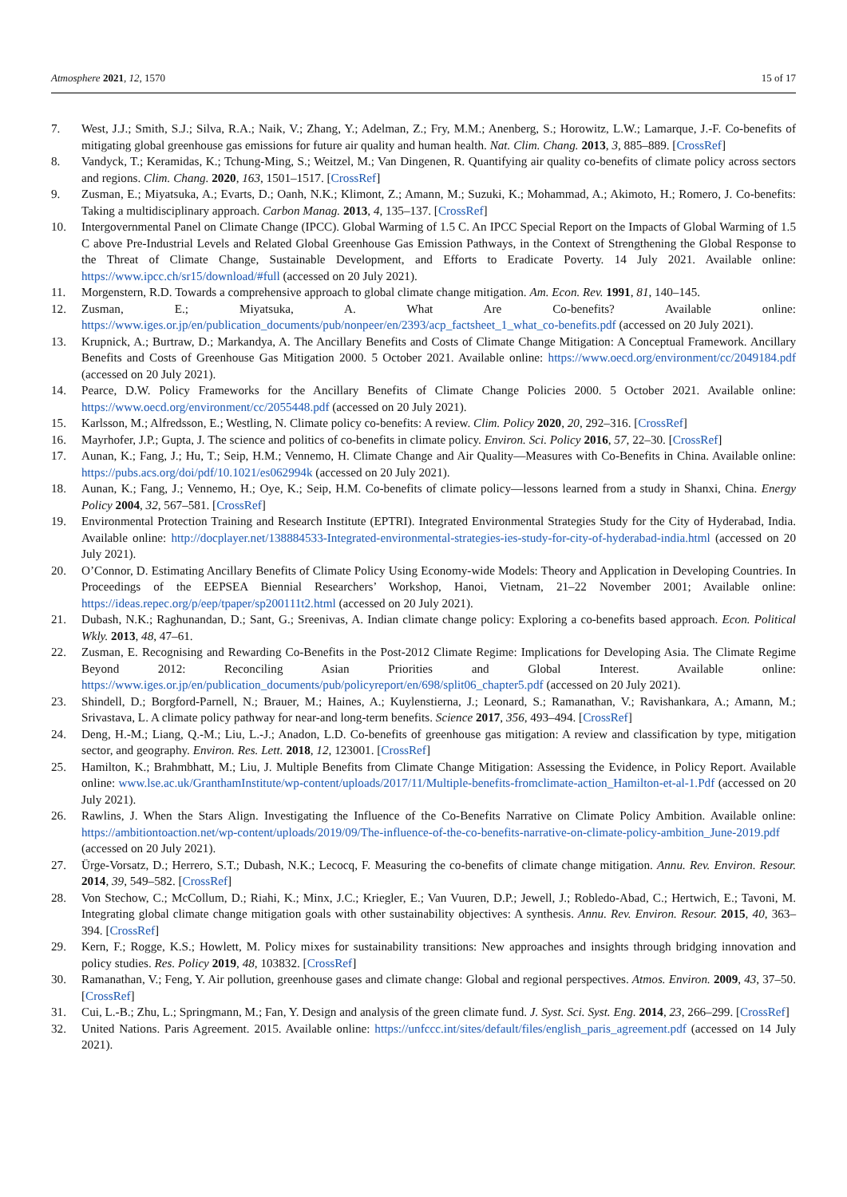Atmosphere 2021, 12, 1570 15 of 17
7. West, J.J.; Smith, S.J.; Silva, R.A.; Naik, V.; Zhang, Y.; Adelman, Z.; Fry, M.M.; Anenberg, S.; Horowitz, L.W.; Lamarque, J.-F. Co-benefits of mitigating global greenhouse gas emissions for future air quality and human health. Nat. Clim. Chang. 2013, 3, 885–889. [CrossRef]
8. Vandyck, T.; Keramidas, K.; Tchung-Ming, S.; Weitzel, M.; Van Dingenen, R. Quantifying air quality co-benefits of climate policy across sectors and regions. Clim. Chang. 2020, 163, 1501–1517. [CrossRef]
9. Zusman, E.; Miyatsuka, A.; Evarts, D.; Oanh, N.K.; Klimont, Z.; Amann, M.; Suzuki, K.; Mohammad, A.; Akimoto, H.; Romero, J. Co-benefits: Taking a multidisciplinary approach. Carbon Manag. 2013, 4, 135–137. [CrossRef]
10. Intergovernmental Panel on Climate Change (IPCC). Global Warming of 1.5 C. An IPCC Special Report on the Impacts of Global Warming of 1.5 C above Pre-Industrial Levels and Related Global Greenhouse Gas Emission Pathways, in the Context of Strengthening the Global Response to the Threat of Climate Change, Sustainable Development, and Efforts to Eradicate Poverty. 14 July 2021. Available online: https://www.ipcc.ch/sr15/download/#full (accessed on 20 July 2021).
11. Morgenstern, R.D. Towards a comprehensive approach to global climate change mitigation. Am. Econ. Rev. 1991, 81, 140–145.
12. Zusman, E.; Miyatsuka, A. What Are Co-benefits? Available online: https://www.iges.or.jp/en/publication_documents/pub/nonpeer/en/2393/acp_factsheet_1_what_co-benefits.pdf (accessed on 20 July 2021).
13. Krupnick, A.; Burtraw, D.; Markandya, A. The Ancillary Benefits and Costs of Climate Change Mitigation: A Conceptual Framework. Ancillary Benefits and Costs of Greenhouse Gas Mitigation 2000. 5 October 2021. Available online: https://www.oecd.org/environment/cc/2049184.pdf (accessed on 20 July 2021).
14. Pearce, D.W. Policy Frameworks for the Ancillary Benefits of Climate Change Policies 2000. 5 October 2021. Available online: https://www.oecd.org/environment/cc/2055448.pdf (accessed on 20 July 2021).
15. Karlsson, M.; Alfredsson, E.; Westling, N. Climate policy co-benefits: A review. Clim. Policy 2020, 20, 292–316. [CrossRef]
16. Mayrhofer, J.P.; Gupta, J. The science and politics of co-benefits in climate policy. Environ. Sci. Policy 2016, 57, 22–30. [CrossRef]
17. Aunan, K.; Fang, J.; Hu, T.; Seip, H.M.; Vennemo, H. Climate Change and Air Quality—Measures with Co-Benefits in China. Available online: https://pubs.acs.org/doi/pdf/10.1021/es062994k (accessed on 20 July 2021).
18. Aunan, K.; Fang, J.; Vennemo, H.; Oye, K.; Seip, H.M. Co-benefits of climate policy—lessons learned from a study in Shanxi, China. Energy Policy 2004, 32, 567–581. [CrossRef]
19. Environmental Protection Training and Research Institute (EPTRI). Integrated Environmental Strategies Study for the City of Hyderabad, India. Available online: http://docplayer.net/138884533-Integrated-environmental-strategies-ies-study-for-city-of-hyderabad-india.html (accessed on 20 July 2021).
20. O’Connor, D. Estimating Ancillary Benefits of Climate Policy Using Economy-wide Models: Theory and Application in Developing Countries. In Proceedings of the EEPSEA Biennial Researchers’ Workshop, Hanoi, Vietnam, 21–22 November 2001; Available online: https://ideas.repec.org/p/eep/tpaper/sp200111t2.html (accessed on 20 July 2021).
21. Dubash, N.K.; Raghunandan, D.; Sant, G.; Sreenivas, A. Indian climate change policy: Exploring a co-benefits based approach. Econ. Political Wkly. 2013, 48, 47–61.
22. Zusman, E. Recognising and Rewarding Co-Benefits in the Post-2012 Climate Regime: Implications for Developing Asia. The Climate Regime Beyond 2012: Reconciling Asian Priorities and Global Interest. Available online: https://www.iges.or.jp/en/publication_documents/pub/policyreport/en/698/split06_chapter5.pdf (accessed on 20 July 2021).
23. Shindell, D.; Borgford-Parnell, N.; Brauer, M.; Haines, A.; Kuylenstierna, J.; Leonard, S.; Ramanathan, V.; Ravishankara, A.; Amann, M.; Srivastava, L. A climate policy pathway for near-and long-term benefits. Science 2017, 356, 493–494. [CrossRef]
24. Deng, H.-M.; Liang, Q.-M.; Liu, L.-J.; Anadon, L.D. Co-benefits of greenhouse gas mitigation: A review and classification by type, mitigation sector, and geography. Environ. Res. Lett. 2018, 12, 123001. [CrossRef]
25. Hamilton, K.; Brahmbhatt, M.; Liu, J. Multiple Benefits from Climate Change Mitigation: Assessing the Evidence, in Policy Report. Available online: www.lse.ac.uk/GranthamInstitute/wp-content/uploads/2017/11/Multiple-benefits-fromclimate-action_Hamilton-et-al-1.Pdf (accessed on 20 July 2021).
26. Rawlins, J. When the Stars Align. Investigating the Influence of the Co-Benefits Narrative on Climate Policy Ambition. Available online: https://ambitiontoaction.net/wp-content/uploads/2019/09/The-influence-of-the-co-benefits-narrative-on-climate-policy-ambition_June-2019.pdf (accessed on 20 July 2021).
27. Ürge-Vorsatz, D.; Herrero, S.T.; Dubash, N.K.; Lecocq, F. Measuring the co-benefits of climate change mitigation. Annu. Rev. Environ. Resour. 2014, 39, 549–582. [CrossRef]
28. Von Stechow, C.; McCollum, D.; Riahi, K.; Minx, J.C.; Kriegler, E.; Van Vuuren, D.P.; Jewell, J.; Robledo-Abad, C.; Hertwich, E.; Tavoni, M. Integrating global climate change mitigation goals with other sustainability objectives: A synthesis. Annu. Rev. Environ. Resour. 2015, 40, 363–394. [CrossRef]
29. Kern, F.; Rogge, K.S.; Howlett, M. Policy mixes for sustainability transitions: New approaches and insights through bridging innovation and policy studies. Res. Policy 2019, 48, 103832. [CrossRef]
30. Ramanathan, V.; Feng, Y. Air pollution, greenhouse gases and climate change: Global and regional perspectives. Atmos. Environ. 2009, 43, 37–50. [CrossRef]
31. Cui, L.-B.; Zhu, L.; Springmann, M.; Fan, Y. Design and analysis of the green climate fund. J. Syst. Sci. Syst. Eng. 2014, 23, 266–299. [CrossRef]
32. United Nations. Paris Agreement. 2015. Available online: https://unfccc.int/sites/default/files/english_paris_agreement.pdf (accessed on 14 July 2021).